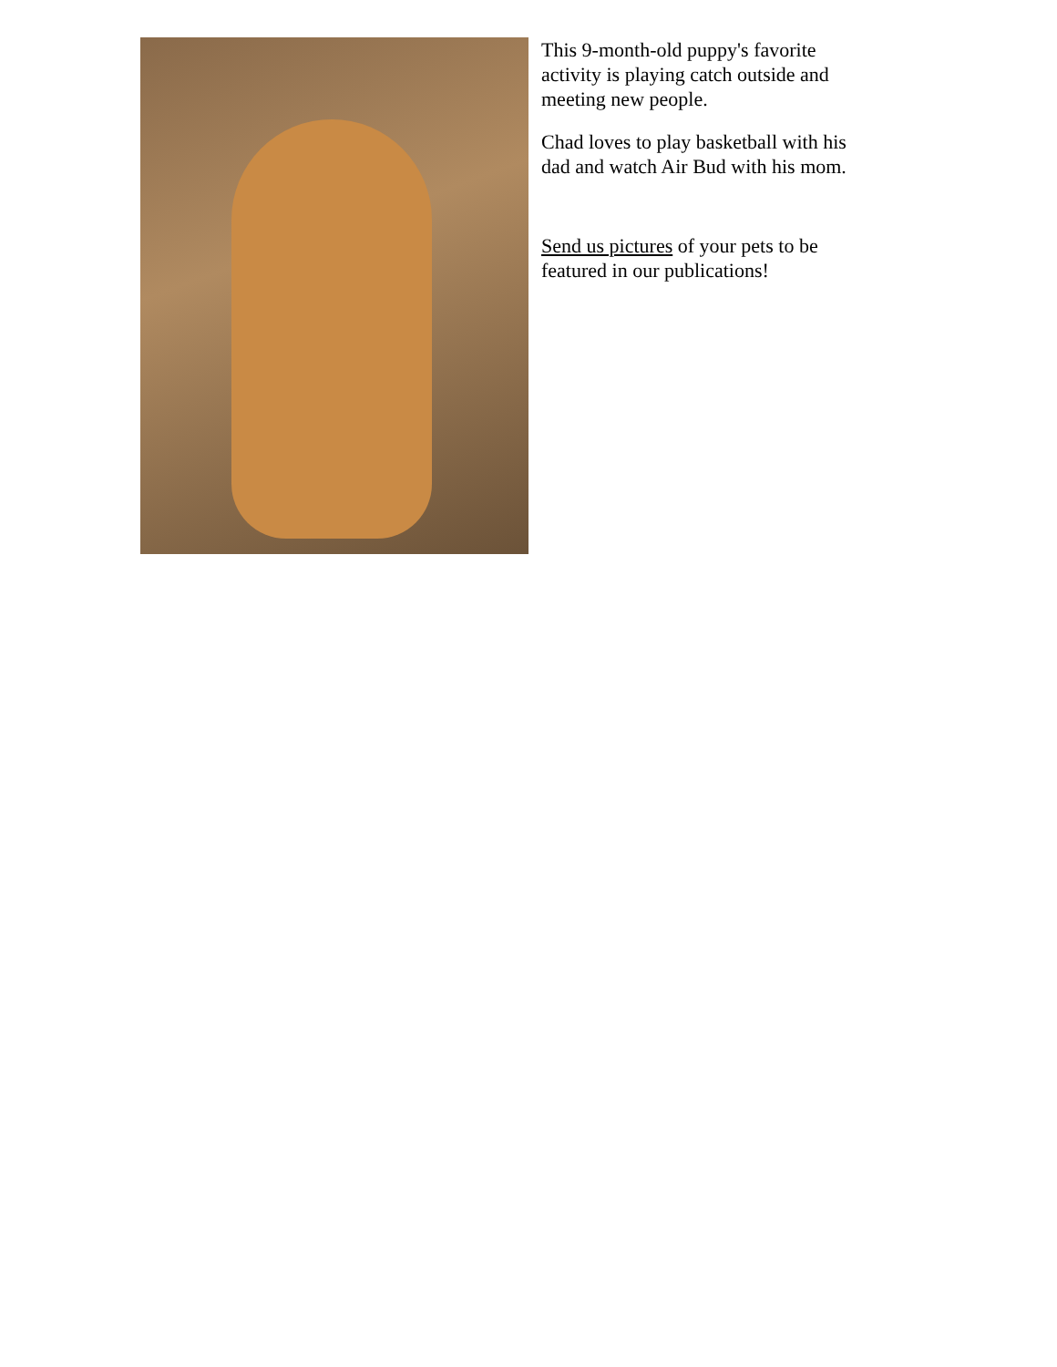This 9-month-old puppy's favorite activity is playing catch outside and meeting new people.
Chad loves to play basketball with his dad and watch Air Bud with his mom.
Send us pictures of your pets to be featured in our publications!